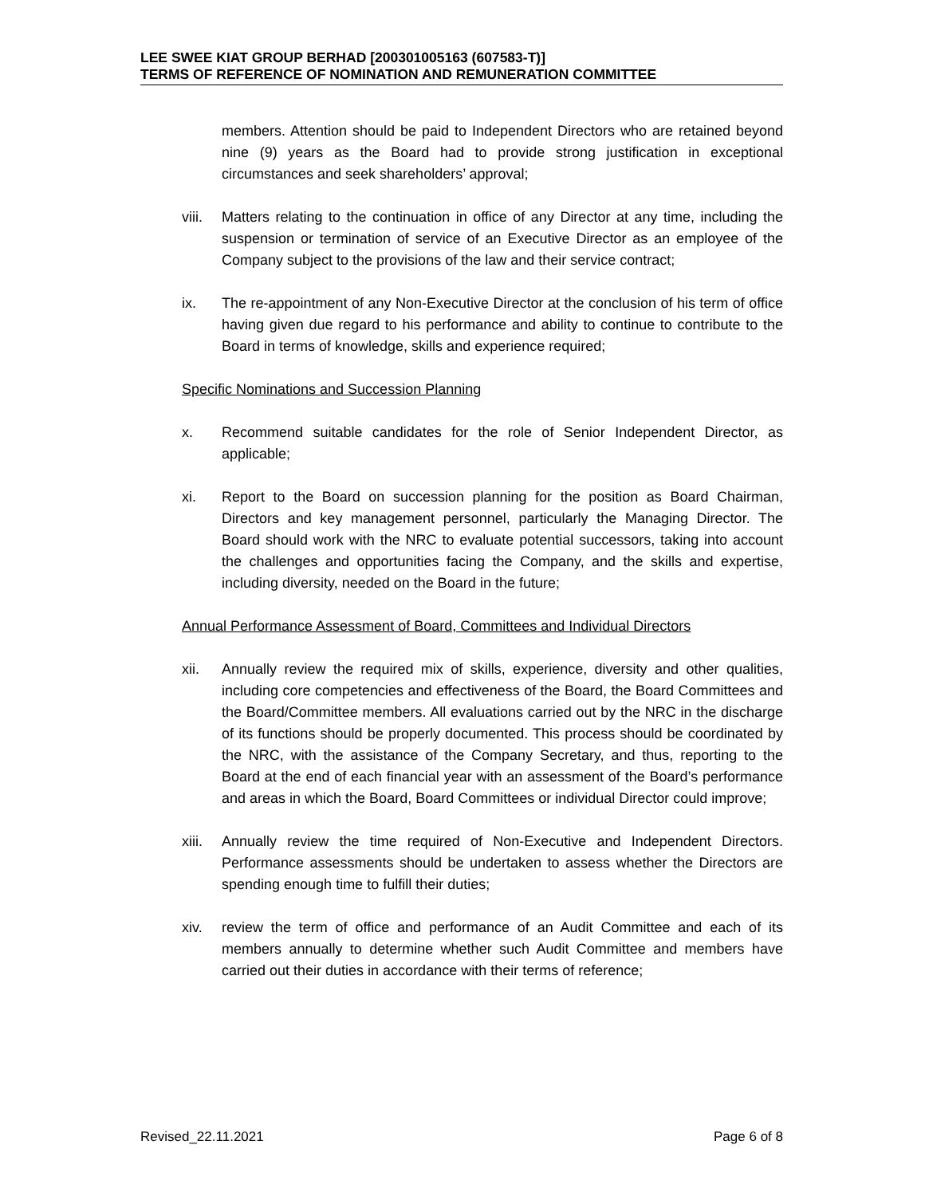LEE SWEE KIAT GROUP BERHAD [200301005163 (607583-T)]
TERMS OF REFERENCE OF NOMINATION AND REMUNERATION COMMITTEE
members. Attention should be paid to Independent Directors who are retained beyond nine (9) years as the Board had to provide strong justification in exceptional circumstances and seek shareholders’ approval;
viii.
Matters relating to the continuation in office of any Director at any time, including the suspension or termination of service of an Executive Director as an employee of the Company subject to the provisions of the law and their service contract;
ix. The re-appointment of any Non-Executive Director at the conclusion of his term of office having given due regard to his performance and ability to continue to contribute to the Board in terms of knowledge, skills and experience required;
Specific Nominations and Succession Planning
x. Recommend suitable candidates for the role of Senior Independent Director, as applicable;
xi. Report to the Board on succession planning for the position as Board Chairman, Directors and key management personnel, particularly the Managing Director. The Board should work with the NRC to evaluate potential successors, taking into account the challenges and opportunities facing the Company, and the skills and expertise, including diversity, needed on the Board in the future;
Annual Performance Assessment of Board, Committees and Individual Directors
xii. Annually review the required mix of skills, experience, diversity and other qualities, including core competencies and effectiveness of the Board, the Board Committees and the Board/Committee members. All evaluations carried out by the NRC in the discharge of its functions should be properly documented. This process should be coordinated by the NRC, with the assistance of the Company Secretary, and thus, reporting to the Board at the end of each financial year with an assessment of the Board’s performance and areas in which the Board, Board Committees or individual Director could improve;
xiii.
Annually review the time required of Non-Executive and Independent Directors. Performance assessments should be undertaken to assess whether the Directors are spending enough time to fulfill their duties;
xiv. review the term of office and performance of an Audit Committee and each of its members annually to determine whether such Audit Committee and members have carried out their duties in accordance with their terms of reference;
Revised_22.11.2021 Page 6 of 8